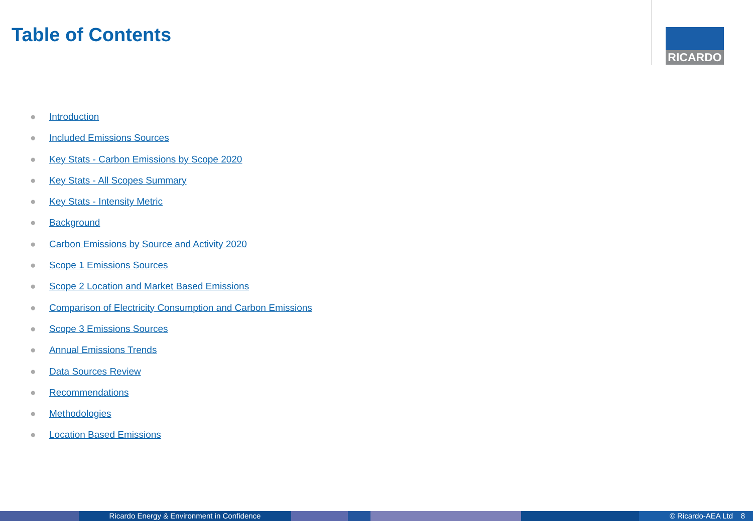Table of Contents RICARDO
● Introduction
● Included Emissions Sources
● Key Stats - Carbon Emissions by Scope 2020
● Key Stats - All Scopes Summary
● Key Stats - Intensity Metric
● Background
● Carbon Emissions by Source and Activity 2020
● Scope 1 Emissions Sources
● Scope 2 Location and Market Based Emissions
● Comparison of Electricity Consumption and Carbon Emissions
● Scope 3 Emissions Sources
● Annual Emissions Trends
● Data Sources Review
● Recommendations
● Methodologies
● Location Based Emissions
Ricardo Energy & Environment in Confidence © Ricardo-AEA Ltd 8